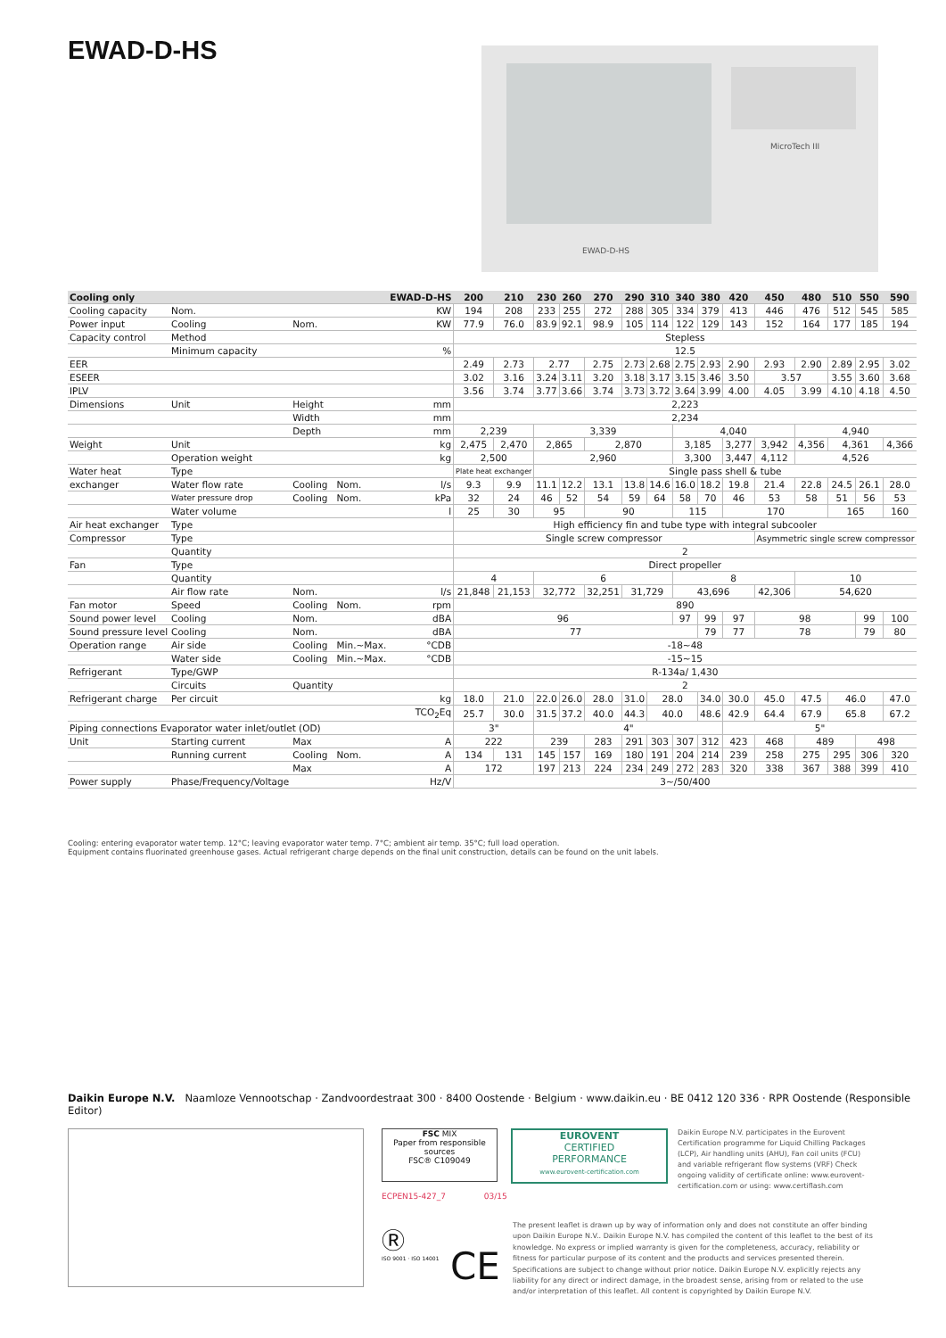EWAD-D-HS
MicroTech III
EWAD-D-HS
| Cooling only | | | | EWAD-D-HS | 200 | 210 | 230 | 260 | 270 | 290 | 310 | 340 | 380 | 420 | 450 | 480 | 510 | 550 | 590 |
| --- | --- | --- | --- | --- | --- | --- | --- | --- | --- | --- | --- | --- | --- | --- | --- | --- | --- | --- | --- |
| Cooling capacity | Nom. | | | KW | 194 | 208 | 233 | 255 | 272 | 288 | 305 | 334 | 379 | 413 | 446 | 476 | 512 | 545 | 585 |
| Power input | Cooling | Nom. | | KW | 77.9 | 76.0 | 83.9 | 92.1 | 98.9 | 105 | 114 | 122 | 129 | 143 | 152 | 164 | 177 | 185 | 194 |
| Capacity control | Method | | | | Stepless | | | | | | | | | | | | | | |
| | Minimum capacity | | | % | 12.5 | | | | | | | | | | | | | | |
| EER | | | | | 2.49 | 2.73 | 2.77 | | 2.75 | 2.73 | 2.68 | 2.75 | 2.93 | 2.90 | 2.93 | 2.90 | 2.89 | 2.95 | 3.02 |
| ESEER | | | | | 3.02 | 3.16 | 3.24 | 3.11 | 3.20 | 3.18 | 3.17 | 3.15 | 3.46 | 3.50 | 3.57 | | 3.55 | 3.60 | 3.68 |
| IPLV | | | | | 3.56 | 3.74 | 3.77 | 3.66 | 3.74 | 3.73 | 3.72 | 3.64 | 3.99 | 4.00 | 4.05 | 3.99 | 4.10 | 4.18 | 4.50 |
| Dimensions | Unit | Height | | mm | 2,223 | | | | | | | | | | | | | | |
| | | Width | | mm | 2,234 | | | | | | | | | | | | | | |
| | | Depth | | mm | 2,239 | | 3,339 | | | | | 4,040 | | | | 4,940 | | | |
| Weight | Unit | | | kg | 2,475 | 2,470 | 2,865 | | 2,870 | | | 3,185 | | 3,277 | 3,942 | 4,356 | 4,361 | | 4,366 |
| | Operation weight | | | kg | 2,500 | | 2,960 | | | | | 3,300 | | 3,447 | 4,112 | 4,526 | | | |
| Water heat | Type | | | | Plate heat exchanger | | Single pass shell & tube | | | | | | | | | | | | |
| exchanger | Water flow rate | Cooling | Nom. | l/s | 9.3 | 9.9 | 11.1 | 12.2 | 13.1 | 13.8 | 14.6 | 16.0 | 18.2 | 19.8 | 21.4 | 22.8 | 24.5 | 26.1 | 28.0 |
| | Water pressure drop | Cooling | Nom. | kPa | 32 | 24 | 46 | 52 | 54 | 59 | 64 | 58 | 70 | 46 | 53 | 58 | 51 | 56 | 53 |
| | Water volume | | | l | 25 | 30 | 95 | | 90 | | | 115 | | 170 | | | 165 | | 160 |
| Air heat exchanger | Type | | | | High efficiency fin and tube type with integral subcooler | | | | | | | | | | | | | | |
| Compressor | Type | | | | Single screw compressor | | | | | | | | | | Asymmetric single screw compressor | | | | |
| | Quantity | | | | 2 | | | | | | | | | | | | | | |
| Fan | Type | | | | Direct propeller | | | | | | | | | | | | | | |
| | Quantity | | | | 4 | | 6 | | | | | 8 | | | | 10 | | | |
| | Air flow rate | Nom. | | l/s | 21,848 | 21,153 | 32,772 | | 32,251 | 31,729 | | 43,696 | | | 42,306 | 54,620 | | | |
| Fan motor | Speed | Cooling | Nom. | rpm | 890 | | | | | | | | | | | | | | |
| Sound power level | Cooling | Nom. | | dBA | 96 | | | | | | | 97 | 99 | 97 | 98 | | | 99 | 100 |
| Sound pressure level | Cooling | Nom. | | dBA | 77 | | | | | | | | 79 | 77 | 78 | | | 79 | 80 |
| Operation range | Air side | Cooling | Min.~Max. | °CDB | -18~48 | | | | | | | | | | | | | | |
| | Water side | Cooling | Min.~Max. | °CDB | -15~15 | | | | | | | | | | | | | | |
| Refrigerant | Type/GWP | | | | R-134a/ 1,430 | | | | | | | | | | | | | | |
| | Circuits | Quantity | | | 2 | | | | | | | | | | | | | | |
| Refrigerant charge | Per circuit | | | kg | 18.0 | 21.0 | 22.0 | 26.0 | 28.0 | 31.0 | 28.0 | | 34.0 | 30.0 | 45.0 | 47.5 | 46.0 | | 47.0 |
| | | | | TCO<sub>2</sub>Eq | 25.7 | 30.0 | 31.5 | 37.2 | 40.0 | 44.3 | 40.0 | | 48.6 | 42.9 | 64.4 | 67.9 | 65.8 | | 67.2 |
| Piping connections Evaporator water inlet/outlet (OD) | | | | | 3" | | 4" | | | | | | | 5" | | | | | |
| Unit | Starting current | Max | | A | 222 | | 239 | | 283 | 291 | 303 | 307 | 312 | 423 | 468 | 489 | | 498 | |
| | Running current | Cooling | Nom. | A | 134 | 131 | 145 | 157 | 169 | 180 | 191 | 204 | 214 | 239 | 258 | 275 | 295 | 306 | 320 |
| | | Max | | A | 172 | | 197 | 213 | 224 | 234 | 249 | 272 | 283 | 320 | 338 | 367 | 388 | 399 | 410 |
| Power supply | Phase/Frequency/Voltage | | | Hz/V | 3~/50/400 | | | | | | | | | | | | | | |
Cooling: entering evaporator water temp. 12°C; leaving evaporator water temp. 7°C; ambient air temp. 35°C; full load operation.
Equipment contains fluorinated greenhouse gases. Actual refrigerant charge depends on the final unit construction, details can be found on the unit labels.
Daikin Europe N.V. Naamloze Vennootschap · Zandvoordestraat 300 · 8400 Oostende · Belgium · www.daikin.eu · BE 0412 120 336 · RPR Oostende (Responsible Editor)
FSC MIX
Paper from responsible sources
FSC® C109049
EUROVENT
CERTIFIED
PERFORMANCE
www.eurovent-certification.com
Daikin Europe N.V. participates in the Eurovent Certification programme for Liquid Chilling Packages (LCP), Air handling units (AHU), Fan coil units (FCU) and variable refrigerant flow systems (VRF) Check ongoing validity of certificate online: www.eurovent-certification.com or using: www.certiflash.com
ECPEN15-427_7 03/15
Ⓡ
ISO 9001 · ISO 14001
CE
The present leaflet is drawn up by way of information only and does not constitute an offer binding upon Daikin Europe N.V.. Daikin Europe N.V. has compiled the content of this leaflet to the best of its knowledge. No express or implied warranty is given for the completeness, accuracy, reliability or fitness for particular purpose of its content and the products and services presented therein. Specifications are subject to change without prior notice. Daikin Europe N.V. explicitly rejects any liability for any direct or indirect damage, in the broadest sense, arising from or related to the use and/or interpretation of this leaflet. All content is copyrighted by Daikin Europe N.V.